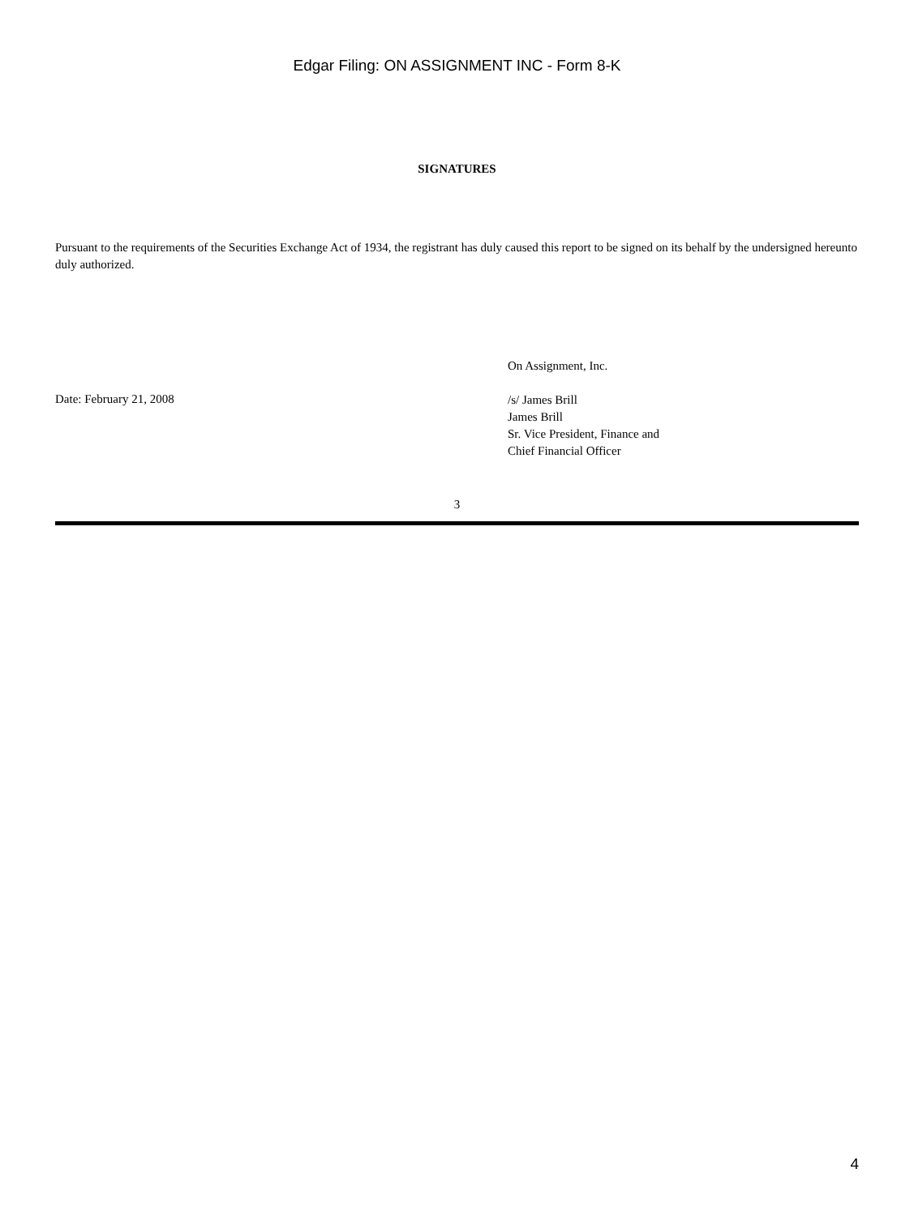Edgar Filing: ON ASSIGNMENT INC - Form 8-K
SIGNATURES
Pursuant to the requirements of the Securities Exchange Act of 1934, the registrant has duly caused this report to be signed on its behalf by the undersigned hereunto duly authorized.
Date: February 21, 2008
On Assignment, Inc.
/s/ James Brill
James Brill
Sr. Vice President, Finance and
Chief Financial Officer
3
4